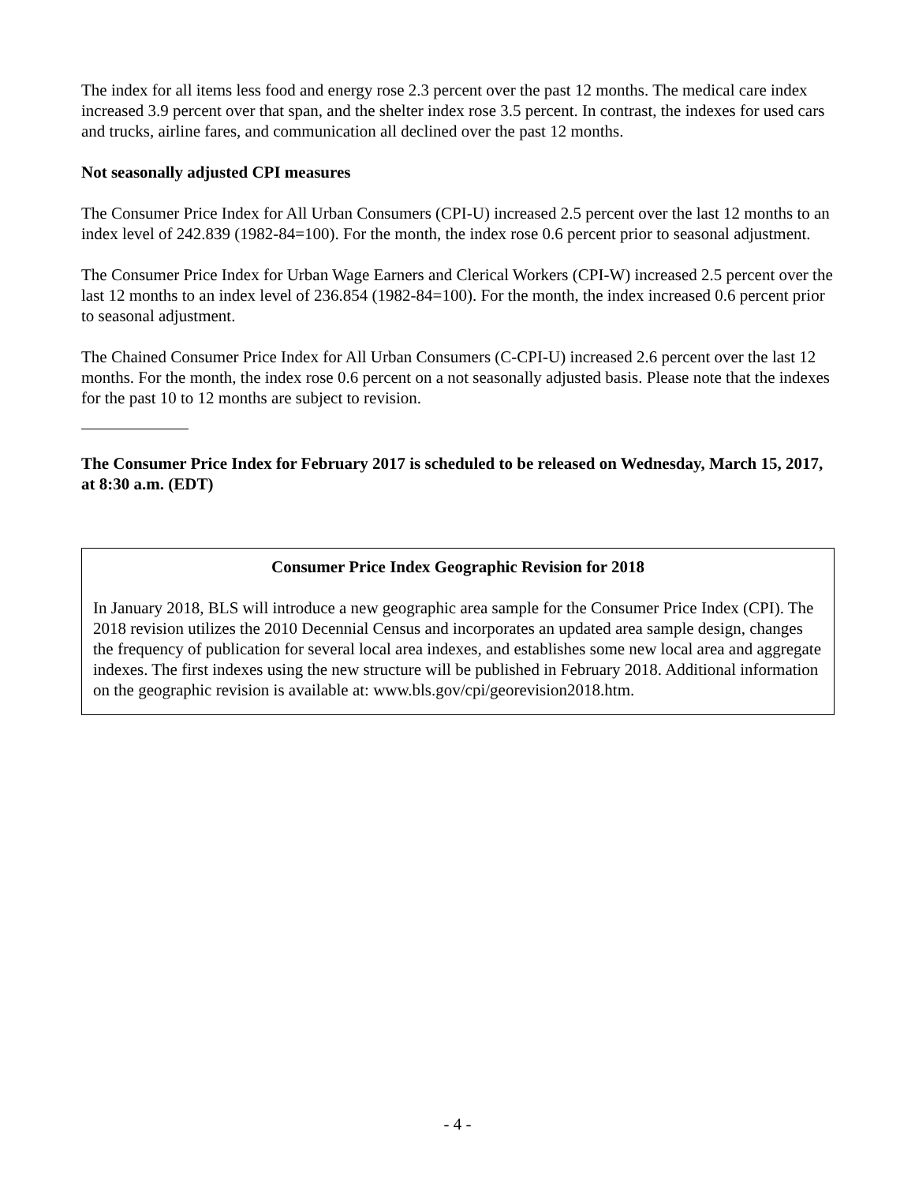The index for all items less food and energy rose 2.3 percent over the past 12 months. The medical care index increased 3.9 percent over that span, and the shelter index rose 3.5 percent. In contrast, the indexes for used cars and trucks, airline fares, and communication all declined over the past 12 months.
Not seasonally adjusted CPI measures
The Consumer Price Index for All Urban Consumers (CPI-U) increased 2.5 percent over the last 12 months to an index level of 242.839 (1982-84=100). For the month, the index rose 0.6 percent prior to seasonal adjustment.
The Consumer Price Index for Urban Wage Earners and Clerical Workers (CPI-W) increased 2.5 percent over the last 12 months to an index level of 236.854 (1982-84=100). For the month, the index increased 0.6 percent prior to seasonal adjustment.
The Chained Consumer Price Index for All Urban Consumers (C-CPI-U) increased 2.6 percent over the last 12 months. For the month, the index rose 0.6 percent on a not seasonally adjusted basis. Please note that the indexes for the past 10 to 12 months are subject to revision.
The Consumer Price Index for February 2017 is scheduled to be released on Wednesday, March 15, 2017, at 8:30 a.m. (EDT)
Consumer Price Index Geographic Revision for 2018
In January 2018, BLS will introduce a new geographic area sample for the Consumer Price Index (CPI). The 2018 revision utilizes the 2010 Decennial Census and incorporates an updated area sample design, changes the frequency of publication for several local area indexes, and establishes some new local area and aggregate indexes. The first indexes using the new structure will be published in February 2018. Additional information on the geographic revision is available at: www.bls.gov/cpi/georevision2018.htm.
- 4 -